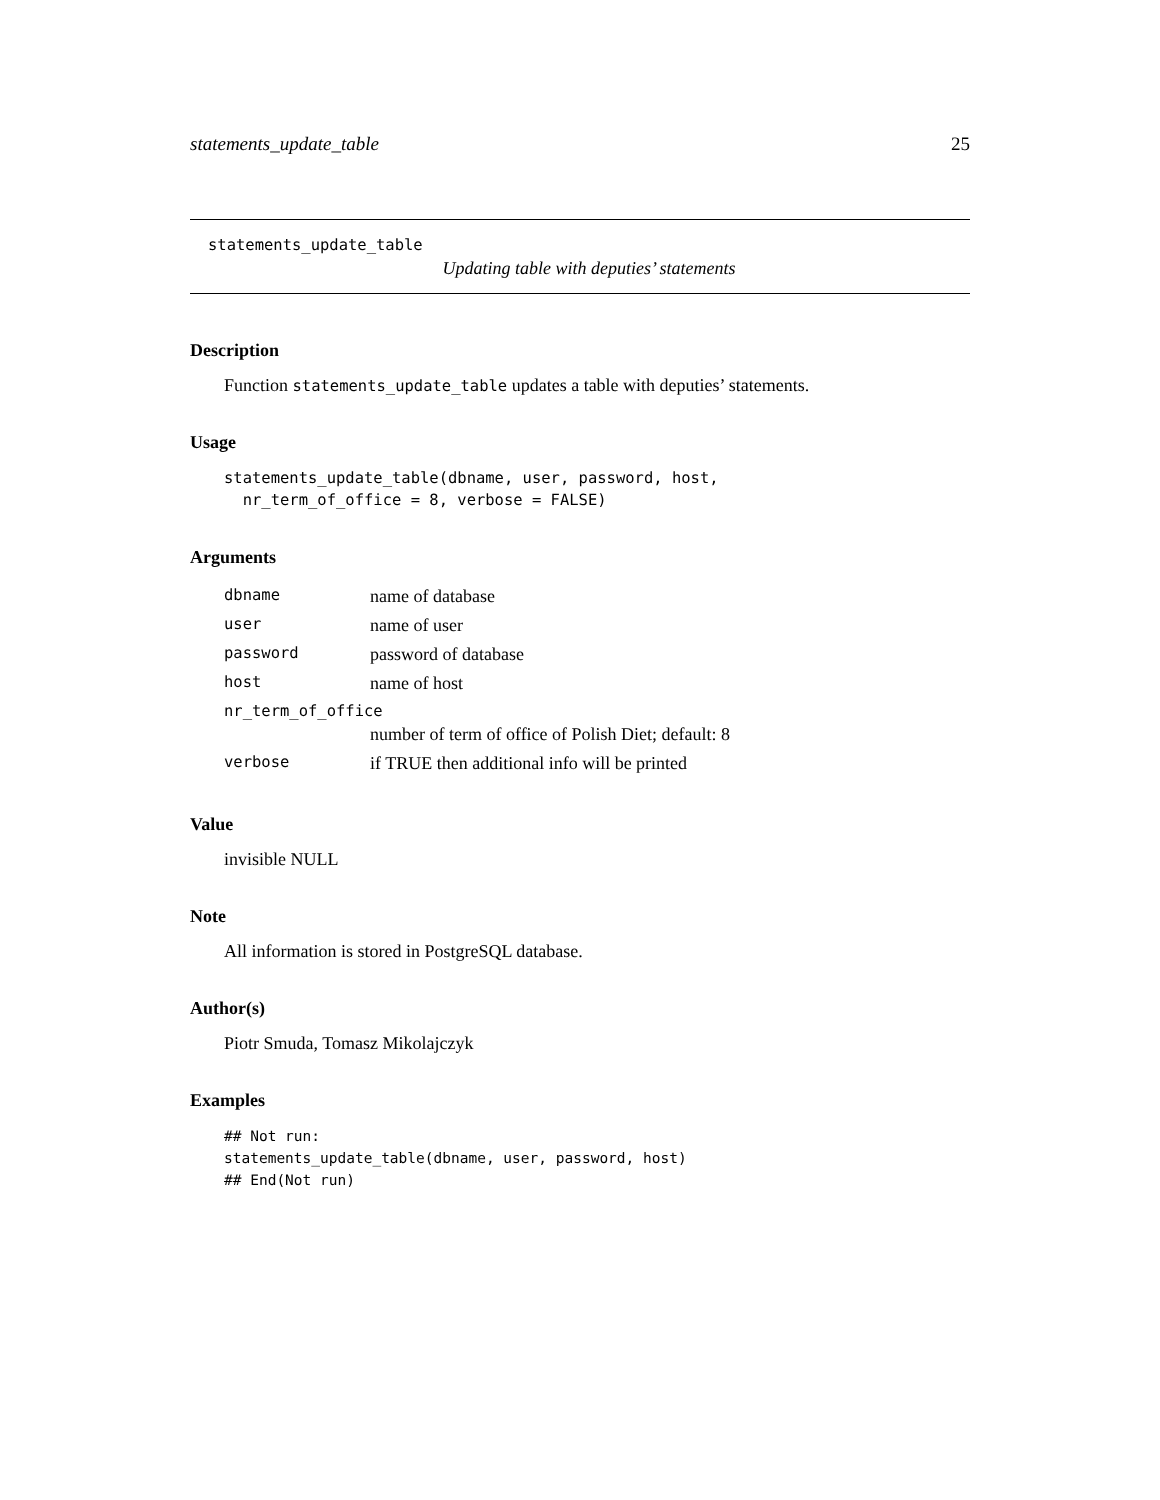statements_update_table 25
statements_update_table
Updating table with deputies’ statements
Description
Function statements_update_table updates a table with deputies’ statements.
Usage
statements_update_table(dbname, user, password, host,
  nr_term_of_office = 8, verbose = FALSE)
Arguments
| dbname | name of database |
| user | name of user |
| password | password of database |
| host | name of host |
| nr_term_of_office | |
| | number of term of office of Polish Diet; default: 8 |
| verbose | if TRUE then additional info will be printed |
Value
invisible NULL
Note
All information is stored in PostgreSQL database.
Author(s)
Piotr Smuda, Tomasz Mikolajczyk
Examples
## Not run:
statements_update_table(dbname, user, password, host)
## End(Not run)